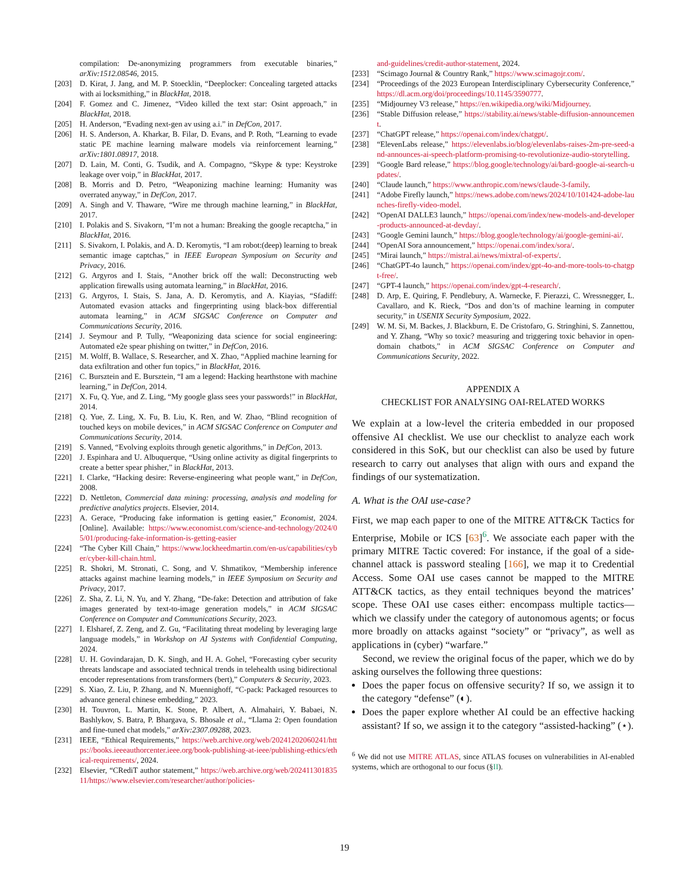compilation: De-anonymizing programmers from executable binaries,” arXiv:1512.08546, 2015.
[203] D. Kirat, J. Jang, and M. P. Stoecklin, “Deeplocker: Concealing targeted attacks with ai locksmithing,” in BlackHat, 2018.
[204] F. Gomez and C. Jimenez, “Video killed the text star: Osint approach,” in BlackHat, 2018.
[205] H. Anderson, “Evading next-gen av using a.i.” in DefCon, 2017.
[206] H. S. Anderson, A. Kharkar, B. Filar, D. Evans, and P. Roth, “Learning to evade static PE machine learning malware models via reinforcement learning,” arXiv:1801.08917, 2018.
[207] D. Lain, M. Conti, G. Tsudik, and A. Compagno, “Skype & type: Keystroke leakage over voip,” in BlackHat, 2017.
[208] B. Morris and D. Petro, “Weaponizing machine learning: Humanity was overrated anyway,” in DefCon, 2017.
[209] A. Singh and V. Thaware, “Wire me through machine learning,” in BlackHat, 2017.
[210] I. Polakis and S. Sivakorn, “I’m not a human: Breaking the google recaptcha,” in BlackHat, 2016.
[211] S. Sivakorn, I. Polakis, and A. D. Keromytis, “I am robot:(deep) learning to break semantic image captchas,” in IEEE European Symposium on Security and Privacy, 2016.
[212] G. Argyros and I. Stais, “Another brick off the wall: Deconstructing web application firewalls using automata learning,” in BlackHat, 2016.
[213] G. Argyros, I. Stais, S. Jana, A. D. Keromytis, and A. Kiayias, “Sfadiff: Automated evasion attacks and fingerprinting using black-box differential automata learning,” in ACM SIGSAC Conference on Computer and Communications Security, 2016.
[214] J. Seymour and P. Tully, “Weaponizing data science for social engineering: Automated e2e spear phishing on twitter,” in DefCon, 2016.
[215] M. Wolff, B. Wallace, S. Researcher, and X. Zhao, “Applied machine learning for data exfiltration and other fun topics,” in BlackHat, 2016.
[216] C. Bursztein and E. Bursztein, “I am a legend: Hacking hearthstone with machine learning,” in DefCon, 2014.
[217] X. Fu, Q. Yue, and Z. Ling, “My google glass sees your passwords!” in BlackHat, 2014.
[218] Q. Yue, Z. Ling, X. Fu, B. Liu, K. Ren, and W. Zhao, “Blind recognition of touched keys on mobile devices,” in ACM SIGSAC Conference on Computer and Communications Security, 2014.
[219] S. Vanned, “Evolving exploits through genetic algorithms,” in DefCon, 2013.
[220] J. Espinhara and U. Albuquerque, “Using online activity as digital fingerprints to create a better spear phisher,” in BlackHat, 2013.
[221] I. Clarke, “Hacking desire: Reverse-engineering what people want,” in DefCon, 2008.
[222] D. Nettleton, Commercial data mining: processing, analysis and modeling for predictive analytics projects. Elsevier, 2014.
[223] A. Gerace, “Producing fake information is getting easier,” Economist, 2024. [Online]. Available: https://www.economist.com/science-and-technology/2024/05/01/producing-fake-information-is-getting-easier
[224] “The Cyber Kill Chain,” https://www.lockheedmartin.com/en-us/capabilities/cyber/cyber-kill-chain.html.
[225] R. Shokri, M. Stronati, C. Song, and V. Shmatikov, “Membership inference attacks against machine learning models,” in IEEE Symposium on Security and Privacy, 2017.
[226] Z. Sha, Z. Li, N. Yu, and Y. Zhang, “De-fake: Detection and attribution of fake images generated by text-to-image generation models,” in ACM SIGSAC Conference on Computer and Communications Security, 2023.
[227] I. Elsharef, Z. Zeng, and Z. Gu, “Facilitating threat modeling by leveraging large language models,” in Workshop on AI Systems with Confidential Computing, 2024.
[228] U. H. Govindarajan, D. K. Singh, and H. A. Gohel, “Forecasting cyber security threats landscape and associated technical trends in telehealth using bidirectional encoder representations from transformers (bert),” Computers & Security, 2023.
[229] S. Xiao, Z. Liu, P. Zhang, and N. Muennighoff, “C-pack: Packaged resources to advance general chinese embedding,” 2023.
[230] H. Touvron, L. Martin, K. Stone, P. Albert, A. Almahairi, Y. Babaei, N. Bashlykov, S. Batra, P. Bhargava, S. Bhosale et al., “Llama 2: Open foundation and fine-tuned chat models,” arXiv:2307.09288, 2023.
[231] IEEE, “Ethical Requirements,” https://web.archive.org/web/20241202060241/https://books.ieeeauthorcenter.ieee.org/book-publishing-at-ieee/publishing-ethics/ethical-requirements/, 2024.
[232] Elsevier, “CRediT author statement,” https://web.archive.org/web/20241130183511/https://www.elsevier.com/researcher/author/policies-
and-guidelines/credit-author-statement, 2024.
[233] “Scimago Journal & Country Rank,” https://www.scimagojr.com/.
[234] “Proceedings of the 2023 European Interdisciplinary Cybersecurity Conference,” https://dl.acm.org/doi/proceedings/10.1145/3590777.
[235] “Midjourney V3 release,” https://en.wikipedia.org/wiki/Midjourney.
[236] “Stable Diffusion release,” https://stability.ai/news/stable-diffusion-announcement.
[237] “ChatGPT release,” https://openai.com/index/chatgpt/.
[238] “ElevenLabs release,” https://elevenlabs.io/blog/elevenlabs-raises-2m-pre-seed-and-announces-ai-speech-platform-promising-to-revolutionize-audio-storytelling.
[239] “Google Bard release,” https://blog.google/technology/ai/bard-google-ai-search-updates/.
[240] “Claude launch,” https://www.anthropic.com/news/claude-3-family.
[241] “Adobe Firefly launch,” https://news.adobe.com/news/2024/10/101424-adobe-launches-firefly-video-model.
[242] “OpenAI DALLE3 launch,” https://openai.com/index/new-models-and-developer-products-announced-at-devday/.
[243] “Google Gemini launch,” https://blog.google/technology/ai/google-gemini-ai/.
[244] “OpenAI Sora announcement,” https://openai.com/index/sora/.
[245] “Mirai launch,” https://mistral.ai/news/mixtral-of-experts/.
[246] “ChatGPT-4o launch,” https://openai.com/index/gpt-4o-and-more-tools-to-chatgpt-free/.
[247] “GPT-4 launch,” https://openai.com/index/gpt-4-research/.
[248] D. Arp, E. Quiring, F. Pendlebury, A. Warnecke, F. Pierazzi, C. Wressnegger, L. Cavallaro, and K. Rieck, “Dos and don’ts of machine learning in computer security,” in USENIX Security Symposium, 2022.
[249] W. M. Si, M. Backes, J. Blackburn, E. De Cristofaro, G. Stringhini, S. Zannettou, and Y. Zhang, “Why so toxic? measuring and triggering toxic behavior in open-domain chatbots,” in ACM SIGSAC Conference on Computer and Communications Security, 2022.
APPENDIX A
CHECKLIST FOR ANALYSING OAI-RELATED WORKS
We explain at a low-level the criteria embedded in our proposed offensive AI checklist. We use our checklist to analyze each work considered in this SoK, but our checklist can also be used by future research to carry out analyses that align with ours and expand the findings of our systematization.
A. What is the OAI use-case?
First, we map each paper to one of the MITRE ATT&CK Tactics for Enterprise, Mobile or ICS [63]<sup>6</sup>. We associate each paper with the primary MITRE Tactic covered: For instance, if the goal of a side-channel attack is password stealing [166], we map it to Credential Access. Some OAI use cases cannot be mapped to the MITRE ATT&CK tactics, as they entail techniques beyond the matrices’ scope. These OAI use cases either: encompass multiple tactics—which we classify under the category of autonomous agents; or focus more broadly on attacks against “society” or “privacy”, as well as applications in (cyber) “warfare.”
Second, we review the original focus of the paper, which we do by asking ourselves the following three questions:
Does the paper focus on offensive security? If so, we assign it to the category “defense” (◐).
Does the paper explore whether AI could be an effective hacking assistant? If so, we assign it to the category “assisted-hacking” (⋆).
<sup>6</sup> We did not use MITRE ATLAS, since ATLAS focuses on vulnerabilities in AI-enabled systems, which are orthogonal to our focus (§II).
19